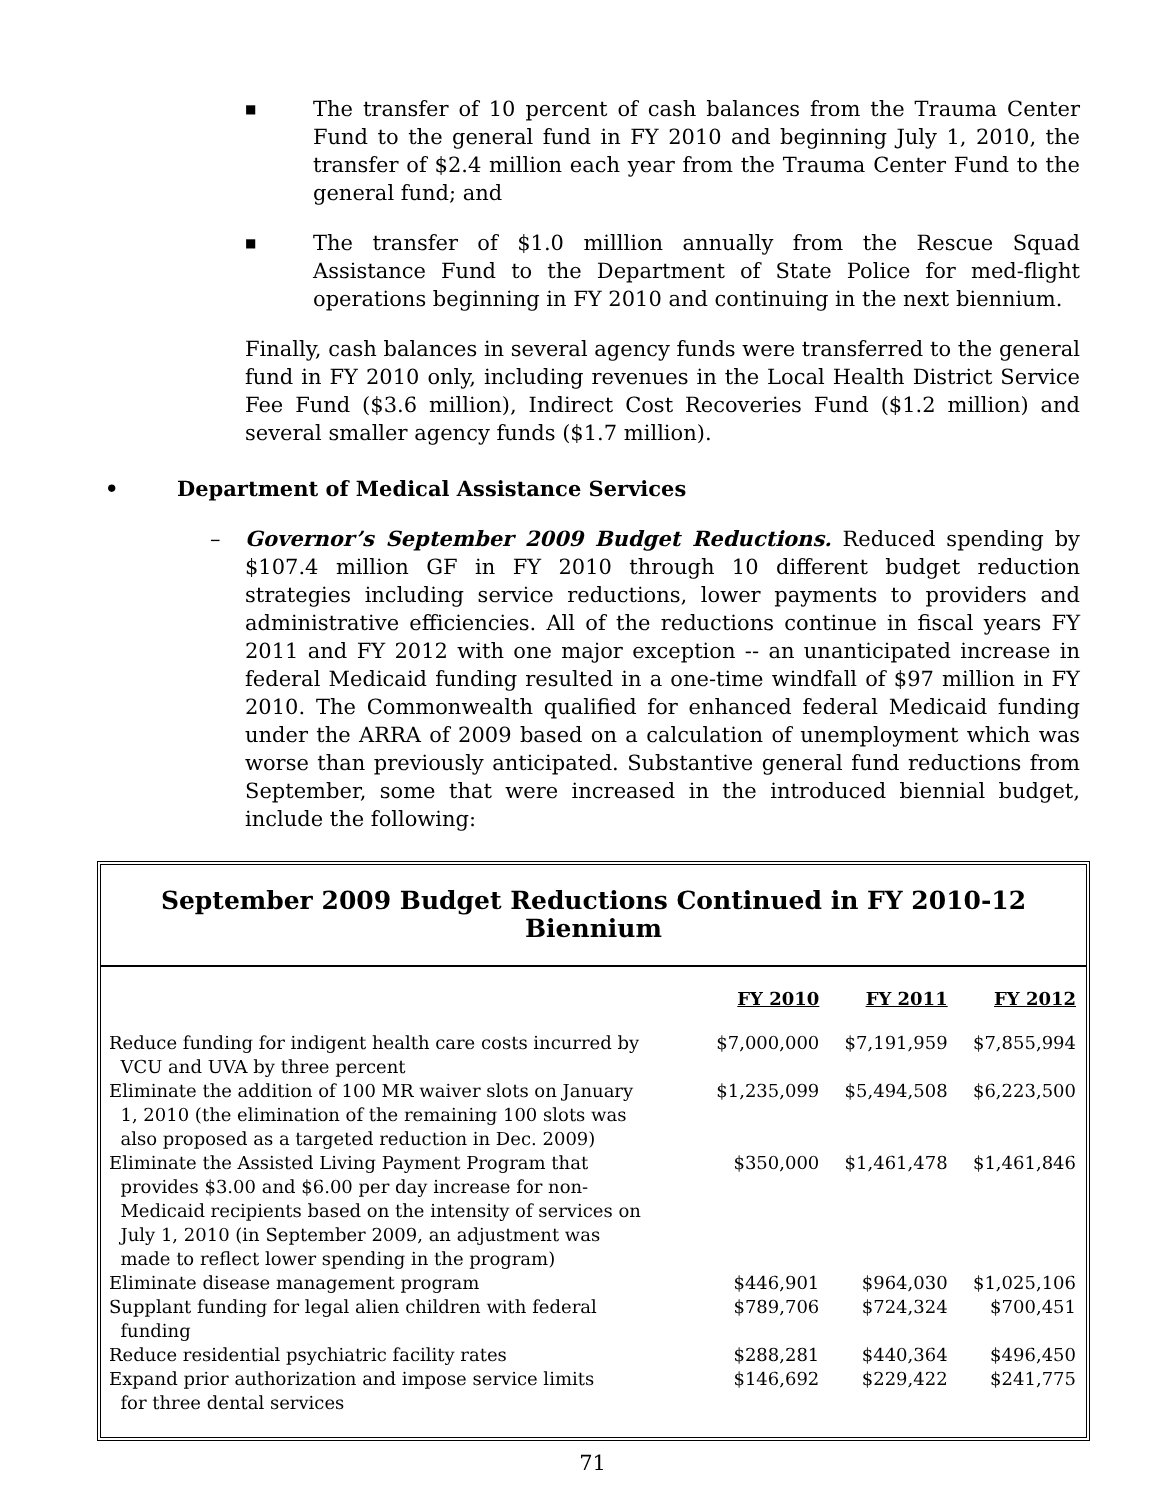■ The transfer of 10 percent of cash balances from the Trauma Center Fund to the general fund in FY 2010 and beginning July 1, 2010, the transfer of $2.4 million each year from the Trauma Center Fund to the general fund; and
■ The transfer of $1.0 milllion annually from the Rescue Squad Assistance Fund to the Department of State Police for med-flight operations beginning in FY 2010 and continuing in the next biennium.
Finally, cash balances in several agency funds were transferred to the general fund in FY 2010 only, including revenues in the Local Health District Service Fee Fund ($3.6 million), Indirect Cost Recoveries Fund ($1.2 million) and several smaller agency funds ($1.7 million).
• Department of Medical Assistance Services
– Governor’s September 2009 Budget Reductions. Reduced spending by $107.4 million GF in FY 2010 through 10 different budget reduction strategies including service reductions, lower payments to providers and administrative efficiencies. All of the reductions continue in fiscal years FY 2011 and FY 2012 with one major exception -- an unanticipated increase in federal Medicaid funding resulted in a one-time windfall of $97 million in FY 2010. The Commonwealth qualified for enhanced federal Medicaid funding under the ARRA of 2009 based on a calculation of unemployment which was worse than previously anticipated. Substantive general fund reductions from September, some that were increased in the introduced biennial budget, include the following:
September 2009 Budget Reductions Continued in FY 2010-12 Biennium
| | FY 2010 | FY 2011 | FY 2012 |
| --- | --- | --- | --- |
| Reduce funding for indigent health care costs incurred by VCU and UVA by three percent | $7,000,000 | $7,191,959 | $7,855,994 |
| Eliminate the addition of 100 MR waiver slots on January 1, 2010 (the elimination of the remaining 100 slots was also proposed as a targeted reduction in Dec. 2009) | $1,235,099 | $5,494,508 | $6,223,500 |
| Eliminate the Assisted Living Payment Program that provides $3.00 and $6.00 per day increase for non- Medicaid recipients based on the intensity of services on July 1, 2010 (in September 2009, an adjustment was made to reflect lower spending in the program) | $350,000 | $1,461,478 | $1,461,846 |
| Eliminate disease management program | $446,901 | $964,030 | $1,025,106 |
| Supplant funding for legal alien children with federal funding | $789,706 | $724,324 | $700,451 |
| Reduce residential psychiatric facility rates | $288,281 | $440,364 | $496,450 |
| Expand prior authorization and impose service limits for three dental services | $146,692 | $229,422 | $241,775 |
71